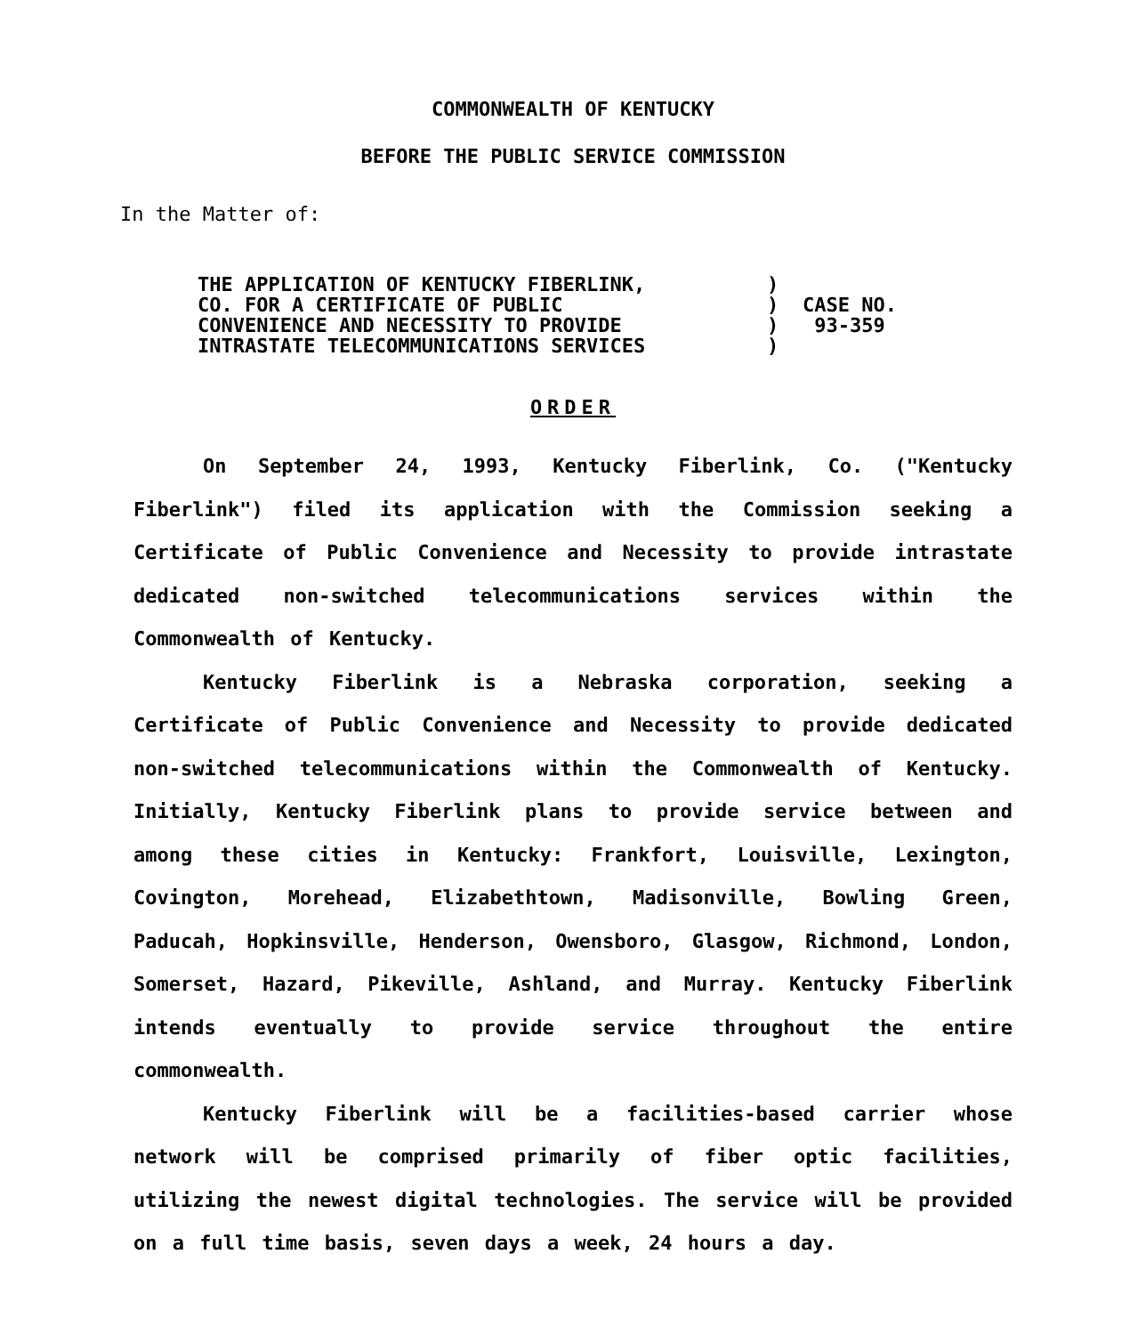COMMONWEALTH OF KENTUCKY
BEFORE THE PUBLIC SERVICE COMMISSION
In the Matter of:
THE APPLICATION OF KENTUCKY FIBERLINK,
CO. FOR A CERTIFICATE OF PUBLIC
CONVENIENCE AND NECESSITY TO PROVIDE
INTRASTATE TELECOMMUNICATIONS SERVICES
)
)
)
)
CASE NO.
93-359
ORDER
On September 24, 1993, Kentucky Fiberlink, Co. ("Kentucky Fiberlink") filed its application with the Commission seeking a Certificate of Public Convenience and Necessity to provide intrastate dedicated non-switched telecommunications services within the Commonwealth of Kentucky.
Kentucky Fiberlink is a Nebraska corporation, seeking a Certificate of Public Convenience and Necessity to provide dedicated non-switched telecommunications within the Commonwealth of Kentucky. Initially, Kentucky Fiberlink plans to provide service between and among these cities in Kentucky: Frankfort, Louisville, Lexington, Covington, Morehead, Elizabethtown, Madisonville, Bowling Green, Paducah, Hopkinsville, Henderson, Owensboro, Glasgow, Richmond, London, Somerset, Hazard, Pikeville, Ashland, and Murray. Kentucky Fiberlink intends eventually to provide service throughout the entire commonwealth.
Kentucky Fiberlink will be a facilities-based carrier whose network will be comprised primarily of fiber optic facilities, utilizing the newest digital technologies. The service will be provided on a full time basis, seven days a week, 24 hours a day.